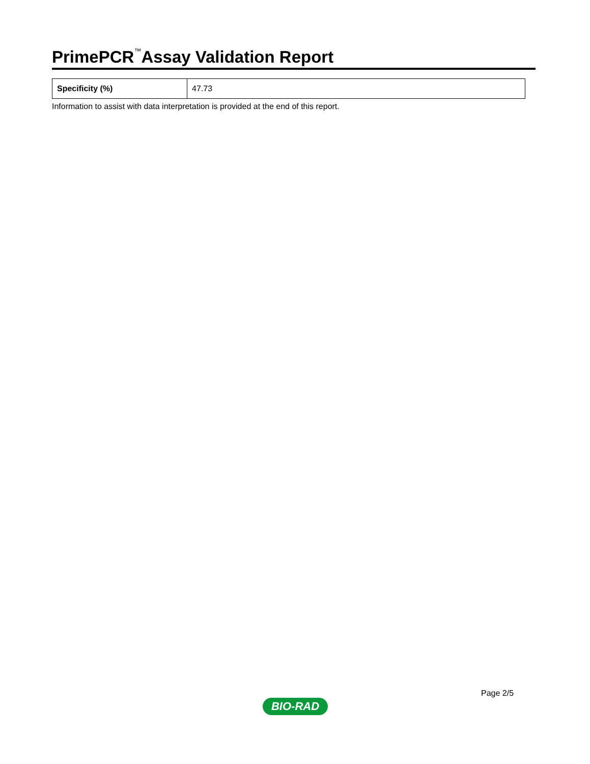PrimePCR<sup>™</sup>Assay Validation Report
| Specificity (%) | 47.73 |
Information to assist with data interpretation is provided at the end of this report.
Page 2/5
BIO-RAD